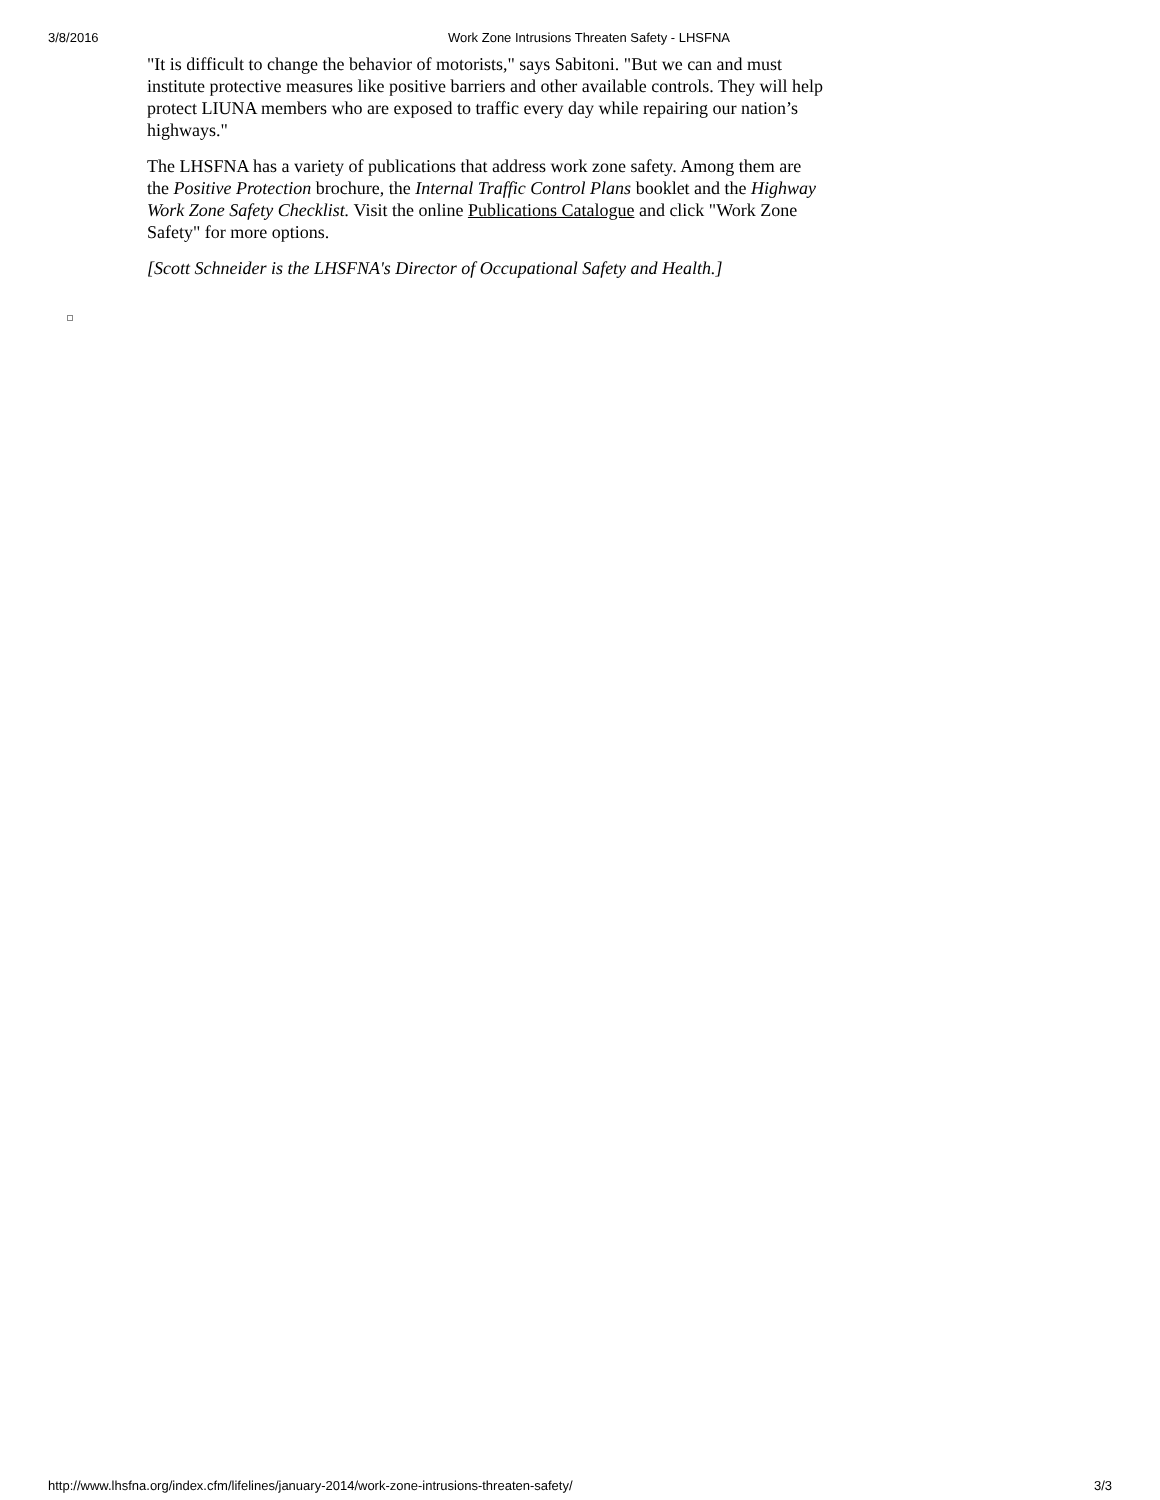3/8/2016 Work Zone Intrusions Threaten Safety - LHSFNA
"It is difficult to change the behavior of motorists," says Sabitoni. "But we can and must institute protective measures like positive barriers and other available controls. They will help protect LIUNA members who are exposed to traffic every day while repairing our nation’s highways."
The LHSFNA has a variety of publications that address work zone safety. Among them are the Positive Protection brochure, the Internal Traffic Control Plans booklet and the Highway Work Zone Safety Checklist. Visit the online Publications Catalogue and click "Work Zone Safety" for more options.
[Scott Schneider is the LHSFNA's Director of Occupational Safety and Health.]
http://www.lhsfna.org/index.cfm/lifelines/january-2014/work-zone-intrusions-threaten-safety/ 3/3